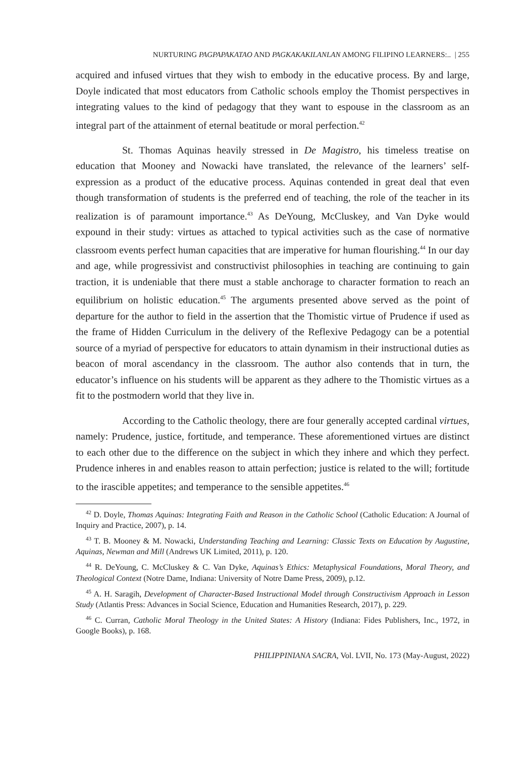NURTURING PAGPAPAKATAO AND PAGKAKAKILANLAN AMONG FILIPINO LEARNERS:.. | 255
acquired and infused virtues that they wish to embody in the educative process. By and large, Doyle indicated that most educators from Catholic schools employ the Thomist perspectives in integrating values to the kind of pedagogy that they want to espouse in the classroom as an integral part of the attainment of eternal beatitude or moral perfection.<sup>42</sup>
St. Thomas Aquinas heavily stressed in De Magistro, his timeless treatise on education that Mooney and Nowacki have translated, the relevance of the learners’ self-expression as a product of the educative process. Aquinas contended in great deal that even though transformation of students is the preferred end of teaching, the role of the teacher in its realization is of paramount importance.<sup>43</sup> As DeYoung, McCluskey, and Van Dyke would expound in their study: virtues as attached to typical activities such as the case of normative classroom events perfect human capacities that are imperative for human flourishing.<sup>44</sup> In our day and age, while progressivist and constructivist philosophies in teaching are continuing to gain traction, it is undeniable that there must a stable anchorage to character formation to reach an equilibrium on holistic education.<sup>45</sup> The arguments presented above served as the point of departure for the author to field in the assertion that the Thomistic virtue of Prudence if used as the frame of Hidden Curriculum in the delivery of the Reflexive Pedagogy can be a potential source of a myriad of perspective for educators to attain dynamism in their instructional duties as beacon of moral ascendancy in the classroom. The author also contends that in turn, the educator’s influence on his students will be apparent as they adhere to the Thomistic virtues as a fit to the postmodern world that they live in.
According to the Catholic theology, there are four generally accepted cardinal virtues, namely: Prudence, justice, fortitude, and temperance. These aforementioned virtues are distinct to each other due to the difference on the subject in which they inhere and which they perfect. Prudence inheres in and enables reason to attain perfection; justice is related to the will; fortitude to the irascible appetites; and temperance to the sensible appetites.<sup>46</sup>
<sup>42</sup> D. Doyle, Thomas Aquinas: Integrating Faith and Reason in the Catholic School (Catholic Education: A Journal of Inquiry and Practice, 2007), p. 14.
<sup>43</sup> T. B. Mooney & M. Nowacki, Understanding Teaching and Learning: Classic Texts on Education by Augustine, Aquinas, Newman and Mill (Andrews UK Limited, 2011), p. 120.
<sup>44</sup> R. DeYoung, C. McCluskey & C. Van Dyke, Aquinas’s Ethics: Metaphysical Foundations, Moral Theory, and Theological Context (Notre Dame, Indiana: University of Notre Dame Press, 2009), p.12.
<sup>45</sup> A. H. Saragih, Development of Character-Based Instructional Model through Constructivism Approach in Lesson Study (Atlantis Press: Advances in Social Science, Education and Humanities Research, 2017), p. 229.
<sup>46</sup> C. Curran, Catholic Moral Theology in the United States: A History (Indiana: Fides Publishers, Inc., 1972, in Google Books), p. 168.
PHILIPPINIANA SACRA, Vol. LVII, No. 173 (May-August, 2022)